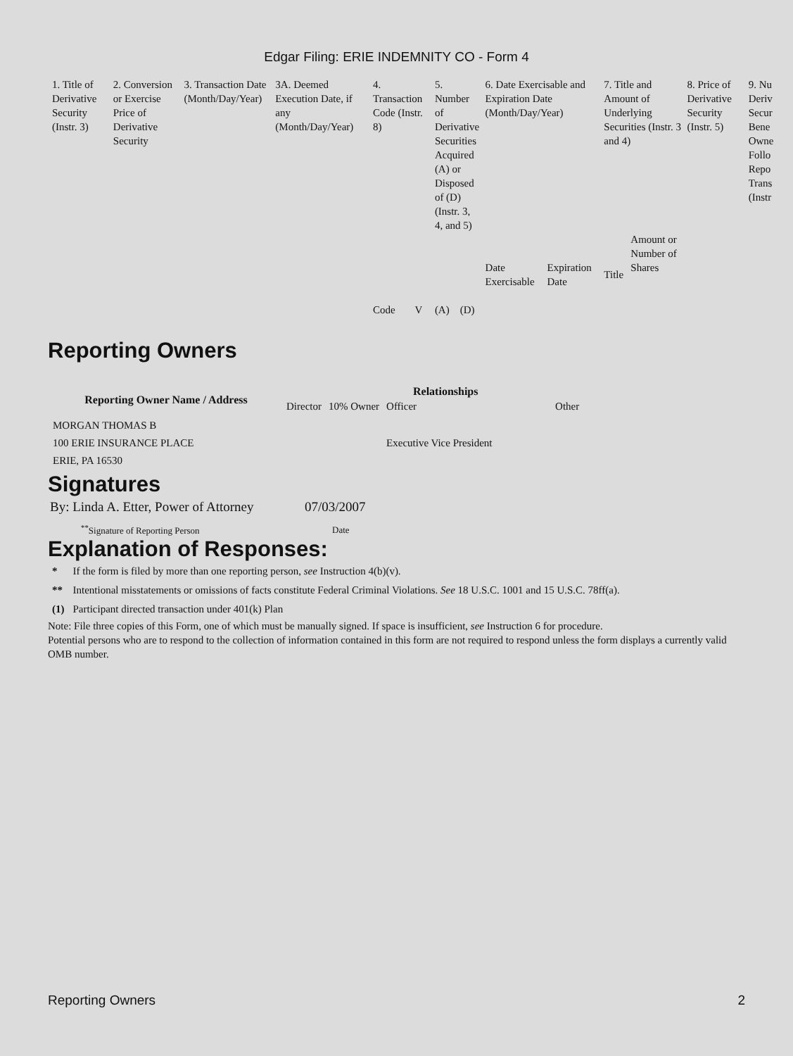Edgar Filing: ERIE INDEMNITY CO - Form 4
| 1. Title of Derivative Security (Instr. 3) | 2. Conversion or Exercise Price of Derivative Security | 3. Transaction Date (Month/Day/Year) | 3A. Deemed Execution Date, if any (Month/Day/Year) | 4. Transaction Code (Instr. 8) | | 5. Number of Derivative Securities Acquired (A) or Disposed of (D) (Instr. 3, 4, and 5) | | 6. Date Exercisable and Expiration Date (Month/Day/Year) | | 7. Title and Amount of Underlying Securities (Instr. 3 and 4) | | 8. Price of Derivative Security (Instr. 5) | 9. Nu Deriv Secur Bene Owne Follo Repo Trans (Instr |
| | | | | Code | V | (A) | (D) | Date Exercisable | Expiration Date | Title | Amount or Number of Shares | | |
Reporting Owners
| Reporting Owner Name / Address | Relationships | | | |
| --- | --- | --- | --- | --- |
| | Director | 10% Owner | Officer | Other |
| MORGAN THOMAS B 100 ERIE INSURANCE PLACE ERIE, PA 16530 | | | Executive Vice President | |
Signatures
| By: Linda A. Etter, Power of Attorney | 07/03/2007 |
| <sup>**</sup> Signature of Reporting Person | Date |
Explanation of Responses:
| * | If the form is filed by more than one reporting person, see Instruction 4(b)(v). |
| ** | Intentional misstatements or omissions of facts constitute Federal Criminal Violations. See 18 U.S.C. 1001 and 15 U.S.C. 78ff(a). |
| (1) | Participant directed transaction under 401(k) Plan |
Note: File three copies of this Form, one of which must be manually signed. If space is insufficient, see Instruction 6 for procedure.
Potential persons who are to respond to the collection of information contained in this form are not required to respond unless the form displays a currently valid OMB number.
Reporting Owners 2